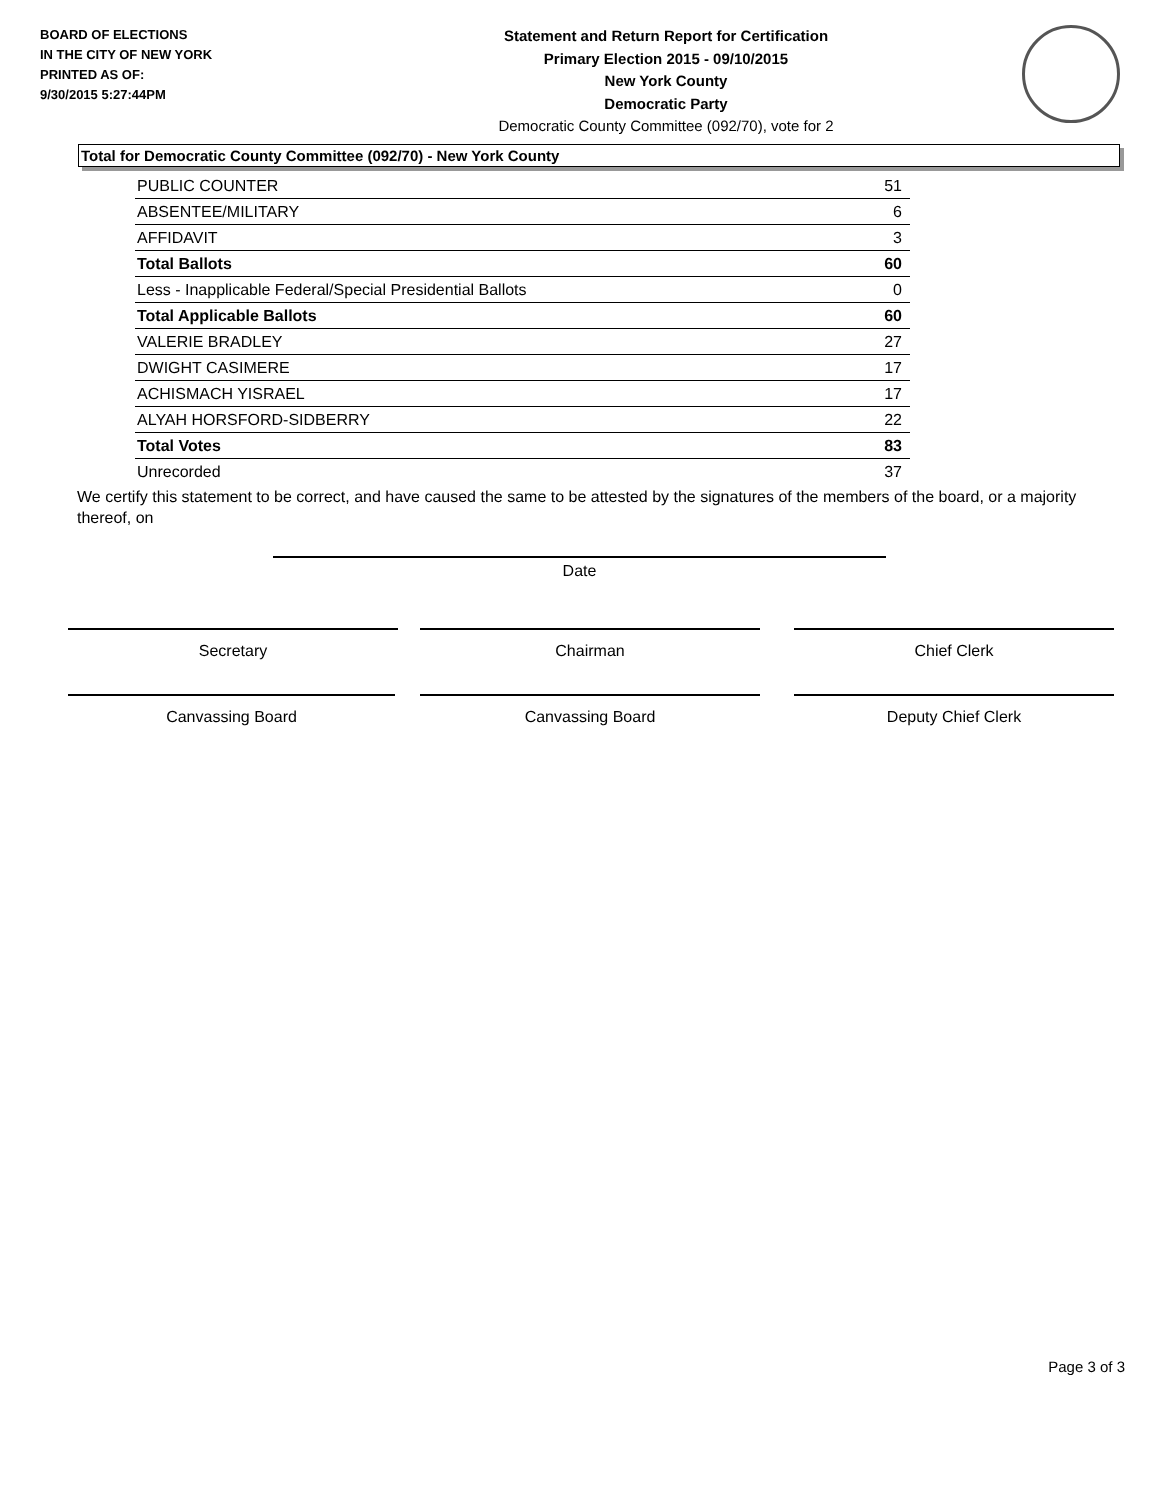BOARD OF ELECTIONS
IN THE CITY OF NEW YORK
PRINTED AS OF:
9/30/2015 5:27:44PM
Statement and Return Report for Certification
Primary Election 2015 - 09/10/2015
New York County
Democratic Party
Democratic County Committee (092/70), vote for 2
Total for Democratic County Committee (092/70) - New York County
| PUBLIC COUNTER | 51 |
| ABSENTEE/MILITARY | 6 |
| AFFIDAVIT | 3 |
| Total Ballots | 60 |
| Less - Inapplicable Federal/Special Presidential Ballots | 0 |
| Total Applicable Ballots | 60 |
| VALERIE BRADLEY | 27 |
| DWIGHT CASIMERE | 17 |
| ACHISMACH YISRAEL | 17 |
| ALYAH HORSFORD-SIDBERRY | 22 |
| Total Votes | 83 |
| Unrecorded | 37 |
We certify this statement to be correct, and have caused the same to be attested by the signatures of the members of the board, or a majority thereof, on
Date
Secretary Chairman Chief Clerk
Canvassing Board Canvassing Board Deputy Chief Clerk
Page 3 of 3